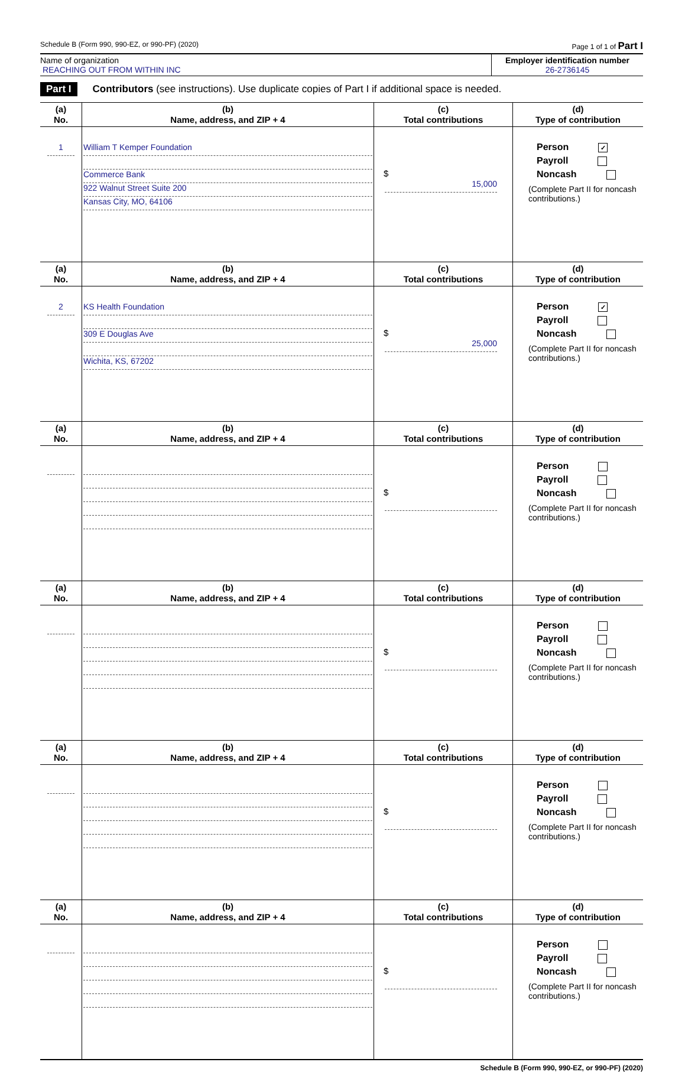Schedule B (Form 990, 990-EZ, or 990-PF) (2020) Page 1 of 1 of Part I
Name of organization
REACHING OUT FROM WITHIN INC
Employer identification number
26-2736145
Part I Contributors (see instructions). Use duplicate copies of Part I if additional space is needed.
| (a) No. | (b) Name, address, and ZIP + 4 | (c) Total contributions | (d) Type of contribution |
| --- | --- | --- | --- |
| 1 | William T Kemper Foundation Commerce Bank 922 Walnut Street Suite 200 Kansas City, MO, 64106 | $ 15,000 | Person ✓ Payroll Noncash (Complete Part II for noncash contributions.) |
| (a) No. | (b) Name, address, and ZIP + 4 | (c) Total contributions | (d) Type of contribution |
| 2 | KS Health Foundation 309 E Douglas Ave Wichita, KS, 67202 | $ 25,000 | Person ✓ Payroll Noncash (Complete Part II for noncash contributions.) |
| (a) No. | (b) Name, address, and ZIP + 4 | (c) Total contributions | (d) Type of contribution |
| | | $ | Person Payroll Noncash (Complete Part II for noncash contributions.) |
| (a) No. | (b) Name, address, and ZIP + 4 | (c) Total contributions | (d) Type of contribution |
| | | $ | Person Payroll Noncash (Complete Part II for noncash contributions.) |
| (a) No. | (b) Name, address, and ZIP + 4 | (c) Total contributions | (d) Type of contribution |
| | | $ | Person Payroll Noncash (Complete Part II for noncash contributions.) |
| (a) No. | (b) Name, address, and ZIP + 4 | (c) Total contributions | (d) Type of contribution |
| | | $ | Person Payroll Noncash (Complete Part II for noncash contributions.) |
Schedule B (Form 990, 990-EZ, or 990-PF) (2020)